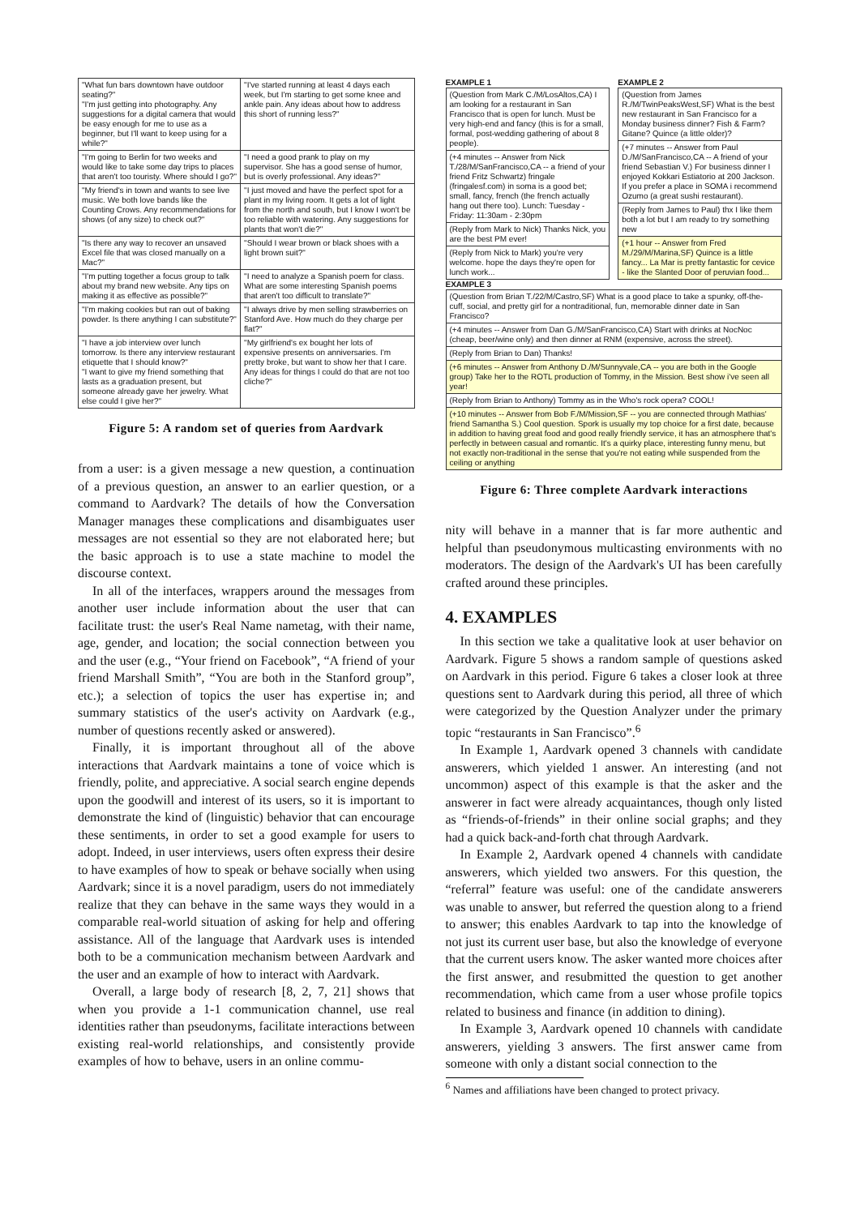| "What fun bars downtown have outdoor seating?" "I'm just getting into photography. Any suggestions for a digital camera that would be easy enough for me to use as a beginner, but I'll want to keep using for a while?" | "I've started running at least 4 days each week, but I'm starting to get some knee and ankle pain. Any ideas about how to address this short of running less?" |
| "I'm going to Berlin for two weeks and would like to take some day trips to places that aren't too touristy. Where should I go?" | "I need a good prank to play on my supervisor. She has a good sense of humor, but is overly professional. Any ideas?" |
| "My friend's in town and wants to see live music. We both love bands like the Counting Crows. Any recommendations for shows (of any size) to check out?" | "I just moved and have the perfect spot for a plant in my living room. It gets a lot of light from the north and south, but I know I won't be too reliable with watering. Any suggestions for plants that won't die?" |
| "Is there any way to recover an unsaved Excel file that was closed manually on a Mac?" | "Should I wear brown or black shoes with a light brown suit?" |
| "I'm putting together a focus group to talk about my brand new website. Any tips on making it as effective as possible?" | "I need to analyze a Spanish poem for class. What are some interesting Spanish poems that aren't too difficult to translate?" |
| "I'm making cookies but ran out of baking powder. Is there anything I can substitute?" | "I always drive by men selling strawberries on Stanford Ave. How much do they charge per flat?" |
| "I have a job interview over lunch tomorrow. Is there any interview restaurant etiquette that I should know?" "I want to give my friend something that lasts as a graduation present, but someone already gave her jewelry. What else could I give her?" | "My girlfriend's ex bought her lots of expensive presents on anniversaries. I'm pretty broke, but want to show her that I care. Any ideas for things I could do that are not too cliche?" |
Figure 5: A random set of queries from Aardvark
from a user: is a given message a new question, a continuation of a previous question, an answer to an earlier question, or a command to Aardvark? The details of how the Conversation Manager manages these complications and disambiguates user messages are not essential so they are not elaborated here; but the basic approach is to use a state machine to model the discourse context.
In all of the interfaces, wrappers around the messages from another user include information about the user that can facilitate trust: the user's Real Name nametag, with their name, age, gender, and location; the social connection between you and the user (e.g., “Your friend on Facebook”, “A friend of your friend Marshall Smith”, “You are both in the Stanford group”, etc.); a selection of topics the user has expertise in; and summary statistics of the user's activity on Aardvark (e.g., number of questions recently asked or answered).
Finally, it is important throughout all of the above interactions that Aardvark maintains a tone of voice which is friendly, polite, and appreciative. A social search engine depends upon the goodwill and interest of its users, so it is important to demonstrate the kind of (linguistic) behavior that can encourage these sentiments, in order to set a good example for users to adopt. Indeed, in user interviews, users often express their desire to have examples of how to speak or behave socially when using Aardvark; since it is a novel paradigm, users do not immediately realize that they can behave in the same ways they would in a comparable real-world situation of asking for help and offering assistance. All of the language that Aardvark uses is intended both to be a communication mechanism between Aardvark and the user and an example of how to interact with Aardvark.
Overall, a large body of research [8, 2, 7, 21] shows that when you provide a 1-1 communication channel, use real identities rather than pseudonyms, facilitate interactions between existing real-world relationships, and consistently provide examples of how to behave, users in an online commu-
EXAMPLE 1
| (Question from Mark C./M/LosAltos,CA) I am looking for a restaurant in San Francisco that is open for lunch. Must be very high-end and fancy (this is for a small, formal, post-wedding gathering of about 8 people). |
| (+4 minutes -- Answer from Nick T./28/M/SanFrancisco,CA -- a friend of your friend Fritz Schwartz) fringale (fringalesf.com) in soma is a good bet; small, fancy, french (the french actually hang out there too). Lunch: Tuesday - Friday: 11:30am - 2:30pm |
| (Reply from Mark to Nick) Thanks Nick, you are the best PM ever! |
| (Reply from Nick to Mark) you're very welcome. hope the days they're open for lunch work... |
EXAMPLE 2
| (Question from James R./M/TwinPeaksWest,SF) What is the best new restaurant in San Francisco for a Monday business dinner? Fish & Farm? Gitane? Quince (a little older)? |
| (+7 minutes -- Answer from Paul D./M/SanFrancisco,CA -- A friend of your friend Sebastian V.) For business dinner I enjoyed Kokkari Estiatorio at 200 Jackson. If you prefer a place in SOMA i recommend Ozumo (a great sushi restaurant). |
| (Reply from James to Paul) thx I like them both a lot but I am ready to try something new |
| (+1 hour -- Answer from Fred M./29/M/Marina,SF) Quince is a little fancy... La Mar is pretty fantastic for cevice - like the Slanted Door of peruvian food... |
EXAMPLE 3
| (Question from Brian T./22/M/Castro,SF) What is a good place to take a spunky, off-the-cuff, social, and pretty girl for a nontraditional, fun, memorable dinner date in San Francisco? |
| (+4 minutes -- Answer from Dan G./M/SanFrancisco,CA) Start with drinks at NocNoc (cheap, beer/wine only) and then dinner at RNM (expensive, across the street). |
| (Reply from Brian to Dan) Thanks! |
| (+6 minutes -- Answer from Anthony D./M/Sunnyvale,CA -- you are both in the Google group) Take her to the ROTL production of Tommy, in the Mission. Best show i've seen all year! |
| (Reply from Brian to Anthony) Tommy as in the Who's rock opera? COOL! |
| (+10 minutes -- Answer from Bob F./M/Mission,SF -- you are connected through Mathias' friend Samantha S.) Cool question. Spork is usually my top choice for a first date, because in addition to having great food and good really friendly service, it has an atmosphere that's perfectly in between casual and romantic. It's a quirky place, interesting funny menu, but not exactly non-traditional in the sense that you're not eating while suspended from the ceiling or anything |
Figure 6: Three complete Aardvark interactions
nity will behave in a manner that is far more authentic and helpful than pseudonymous multicasting environments with no moderators. The design of the Aardvark's UI has been carefully crafted around these principles.
4. EXAMPLES
In this section we take a qualitative look at user behavior on Aardvark. Figure 5 shows a random sample of questions asked on Aardvark in this period. Figure 6 takes a closer look at three questions sent to Aardvark during this period, all three of which were categorized by the Question Analyzer under the primary topic “restaurants in San Francisco”.<sup>6</sup>
In Example 1, Aardvark opened 3 channels with candidate answerers, which yielded 1 answer. An interesting (and not uncommon) aspect of this example is that the asker and the answerer in fact were already acquaintances, though only listed as “friends-of-friends” in their online social graphs; and they had a quick back-and-forth chat through Aardvark.
In Example 2, Aardvark opened 4 channels with candidate answerers, which yielded two answers. For this question, the “referral” feature was useful: one of the candidate answerers was unable to answer, but referred the question along to a friend to answer; this enables Aardvark to tap into the knowledge of not just its current user base, but also the knowledge of everyone that the current users know. The asker wanted more choices after the first answer, and resubmitted the question to get another recommendation, which came from a user whose profile topics related to business and finance (in addition to dining).
In Example 3, Aardvark opened 10 channels with candidate answerers, yielding 3 answers. The first answer came from someone with only a distant social connection to the
<sup>6</sup> Names and affiliations have been changed to protect privacy.